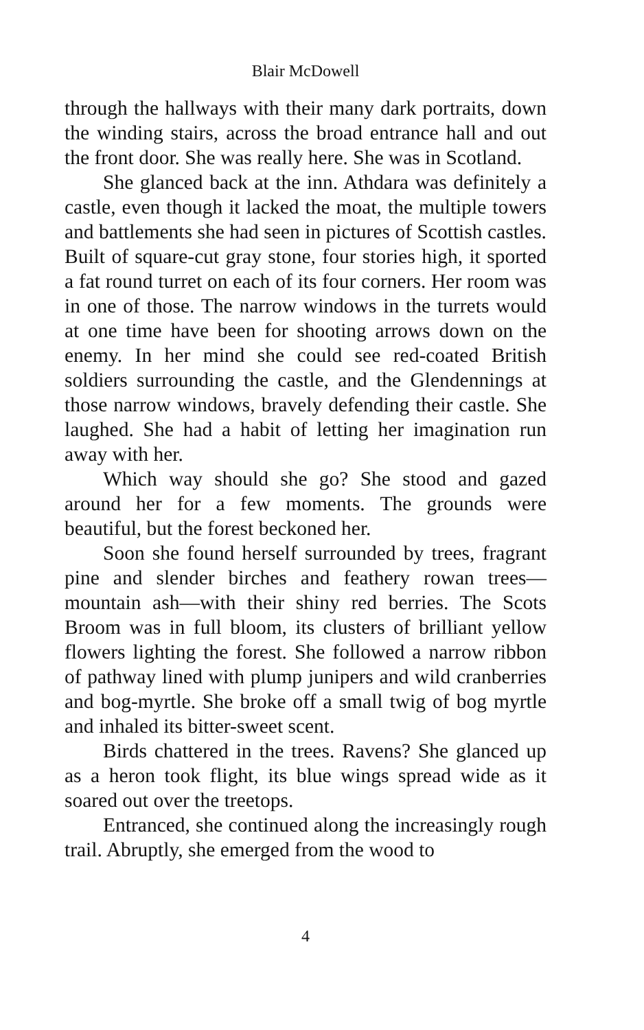Blair McDowell
through the hallways with their many dark portraits, down the winding stairs, across the broad entrance hall and out the front door. She was really here. She was in Scotland.
She glanced back at the inn. Athdara was definitely a castle, even though it lacked the moat, the multiple towers and battlements she had seen in pictures of Scottish castles. Built of square-cut gray stone, four stories high, it sported a fat round turret on each of its four corners. Her room was in one of those. The narrow windows in the turrets would at one time have been for shooting arrows down on the enemy. In her mind she could see red-coated British soldiers surrounding the castle, and the Glendennings at those narrow windows, bravely defending their castle. She laughed. She had a habit of letting her imagination run away with her.
Which way should she go? She stood and gazed around her for a few moments. The grounds were beautiful, but the forest beckoned her.
Soon she found herself surrounded by trees, fragrant pine and slender birches and feathery rowan trees—mountain ash—with their shiny red berries. The Scots Broom was in full bloom, its clusters of brilliant yellow flowers lighting the forest. She followed a narrow ribbon of pathway lined with plump junipers and wild cranberries and bog-myrtle. She broke off a small twig of bog myrtle and inhaled its bitter-sweet scent.
Birds chattered in the trees. Ravens? She glanced up as a heron took flight, its blue wings spread wide as it soared out over the treetops.
Entranced, she continued along the increasingly rough trail. Abruptly, she emerged from the wood to
4